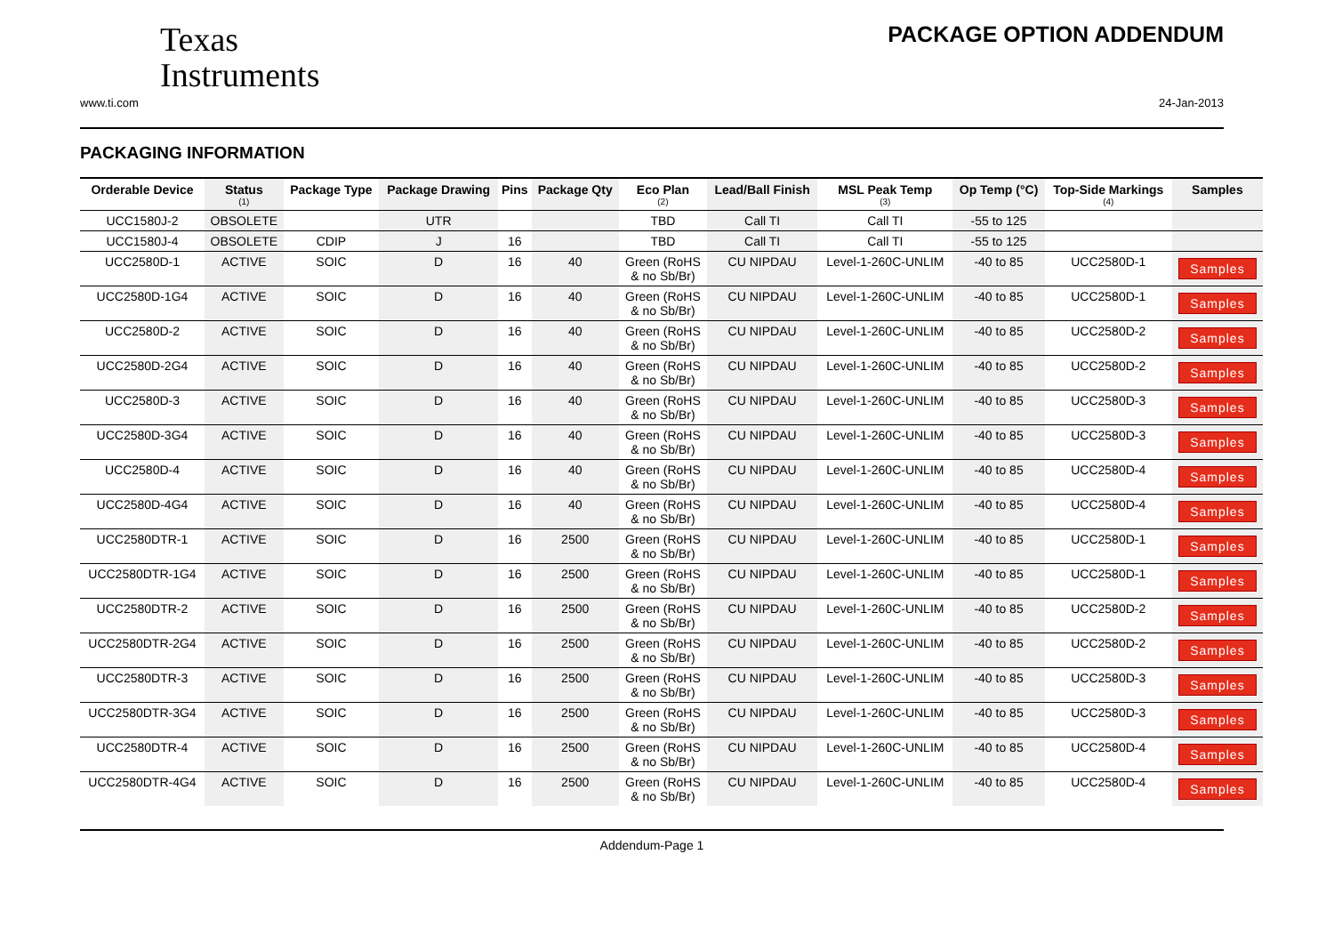Texas
Instruments
PACKAGE OPTION ADDENDUM
www.ti.com 24-Jan-2013
PACKAGING INFORMATION
| Orderable Device | Status (1) | Package Type | Package Drawing | Pins | Package Qty | Eco Plan (2) | Lead/Ball Finish | MSL Peak Temp (3) | Op Temp (°C) | Top-Side Markings (4) | Samples |
| --- | --- | --- | --- | --- | --- | --- | --- | --- | --- | --- | --- |
| UCC1580J-2 | OBSOLETE | | UTR | | | TBD | Call TI | Call TI | -55 to 125 | | |
| UCC1580J-4 | OBSOLETE | CDIP | J | 16 | | TBD | Call TI | Call TI | -55 to 125 | | |
| UCC2580D-1 | ACTIVE | SOIC | D | 16 | 40 | Green (RoHS & no Sb/Br) | CU NIPDAU | Level-1-260C-UNLIM | -40 to 85 | UCC2580D-1 | Samples |
| UCC2580D-1G4 | ACTIVE | SOIC | D | 16 | 40 | Green (RoHS & no Sb/Br) | CU NIPDAU | Level-1-260C-UNLIM | -40 to 85 | UCC2580D-1 | Samples |
| UCC2580D-2 | ACTIVE | SOIC | D | 16 | 40 | Green (RoHS & no Sb/Br) | CU NIPDAU | Level-1-260C-UNLIM | -40 to 85 | UCC2580D-2 | Samples |
| UCC2580D-2G4 | ACTIVE | SOIC | D | 16 | 40 | Green (RoHS & no Sb/Br) | CU NIPDAU | Level-1-260C-UNLIM | -40 to 85 | UCC2580D-2 | Samples |
| UCC2580D-3 | ACTIVE | SOIC | D | 16 | 40 | Green (RoHS & no Sb/Br) | CU NIPDAU | Level-1-260C-UNLIM | -40 to 85 | UCC2580D-3 | Samples |
| UCC2580D-3G4 | ACTIVE | SOIC | D | 16 | 40 | Green (RoHS & no Sb/Br) | CU NIPDAU | Level-1-260C-UNLIM | -40 to 85 | UCC2580D-3 | Samples |
| UCC2580D-4 | ACTIVE | SOIC | D | 16 | 40 | Green (RoHS & no Sb/Br) | CU NIPDAU | Level-1-260C-UNLIM | -40 to 85 | UCC2580D-4 | Samples |
| UCC2580D-4G4 | ACTIVE | SOIC | D | 16 | 40 | Green (RoHS & no Sb/Br) | CU NIPDAU | Level-1-260C-UNLIM | -40 to 85 | UCC2580D-4 | Samples |
| UCC2580DTR-1 | ACTIVE | SOIC | D | 16 | 2500 | Green (RoHS & no Sb/Br) | CU NIPDAU | Level-1-260C-UNLIM | -40 to 85 | UCC2580D-1 | Samples |
| UCC2580DTR-1G4 | ACTIVE | SOIC | D | 16 | 2500 | Green (RoHS & no Sb/Br) | CU NIPDAU | Level-1-260C-UNLIM | -40 to 85 | UCC2580D-1 | Samples |
| UCC2580DTR-2 | ACTIVE | SOIC | D | 16 | 2500 | Green (RoHS & no Sb/Br) | CU NIPDAU | Level-1-260C-UNLIM | -40 to 85 | UCC2580D-2 | Samples |
| UCC2580DTR-2G4 | ACTIVE | SOIC | D | 16 | 2500 | Green (RoHS & no Sb/Br) | CU NIPDAU | Level-1-260C-UNLIM | -40 to 85 | UCC2580D-2 | Samples |
| UCC2580DTR-3 | ACTIVE | SOIC | D | 16 | 2500 | Green (RoHS & no Sb/Br) | CU NIPDAU | Level-1-260C-UNLIM | -40 to 85 | UCC2580D-3 | Samples |
| UCC2580DTR-3G4 | ACTIVE | SOIC | D | 16 | 2500 | Green (RoHS & no Sb/Br) | CU NIPDAU | Level-1-260C-UNLIM | -40 to 85 | UCC2580D-3 | Samples |
| UCC2580DTR-4 | ACTIVE | SOIC | D | 16 | 2500 | Green (RoHS & no Sb/Br) | CU NIPDAU | Level-1-260C-UNLIM | -40 to 85 | UCC2580D-4 | Samples |
| UCC2580DTR-4G4 | ACTIVE | SOIC | D | 16 | 2500 | Green (RoHS & no Sb/Br) | CU NIPDAU | Level-1-260C-UNLIM | -40 to 85 | UCC2580D-4 | Samples |
Addendum-Page 1